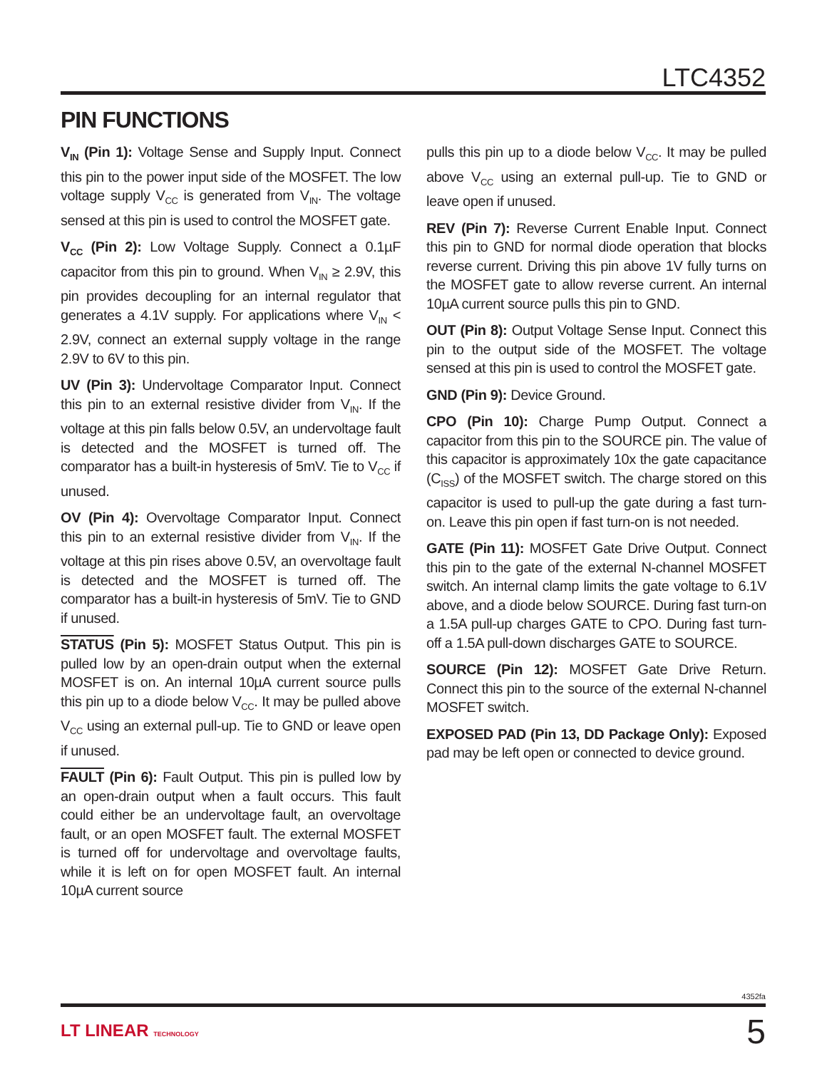LTC4352
PIN FUNCTIONS
V<sub>IN</sub> (Pin 1): Voltage Sense and Supply Input. Connect this pin to the power input side of the MOSFET. The low voltage supply V<sub>CC</sub> is generated from V<sub>IN</sub>. The voltage sensed at this pin is used to control the MOSFET gate.
V<sub>CC</sub> (Pin 2): Low Voltage Supply. Connect a 0.1µF capacitor from this pin to ground. When V<sub>IN</sub> ≥ 2.9V, this pin provides decoupling for an internal regulator that generates a 4.1V supply. For applications where V<sub>IN</sub> < 2.9V, connect an external supply voltage in the range 2.9V to 6V to this pin.
UV (Pin 3): Undervoltage Comparator Input. Connect this pin to an external resistive divider from V<sub>IN</sub>. If the voltage at this pin falls below 0.5V, an undervoltage fault is detected and the MOSFET is turned off. The comparator has a built-in hysteresis of 5mV. Tie to V<sub>CC</sub> if unused.
OV (Pin 4): Overvoltage Comparator Input. Connect this pin to an external resistive divider from V<sub>IN</sub>. If the voltage at this pin rises above 0.5V, an overvoltage fault is detected and the MOSFET is turned off. The comparator has a built-in hysteresis of 5mV. Tie to GND if unused.
STATUS (Pin 5): MOSFET Status Output. This pin is pulled low by an open-drain output when the external MOSFET is on. An internal 10µA current source pulls this pin up to a diode below V<sub>CC</sub>. It may be pulled above V<sub>CC</sub> using an external pull-up. Tie to GND or leave open if unused.
FAULT (Pin 6): Fault Output. This pin is pulled low by an open-drain output when a fault occurs. This fault could either be an undervoltage fault, an overvoltage fault, or an open MOSFET fault. The external MOSFET is turned off for undervoltage and overvoltage faults, while it is left on for open MOSFET fault. An internal 10µA current source
pulls this pin up to a diode below V<sub>CC</sub>. It may be pulled above V<sub>CC</sub> using an external pull-up. Tie to GND or leave open if unused.
REV (Pin 7): Reverse Current Enable Input. Connect this pin to GND for normal diode operation that blocks reverse current. Driving this pin above 1V fully turns on the MOSFET gate to allow reverse current. An internal 10µA current source pulls this pin to GND.
OUT (Pin 8): Output Voltage Sense Input. Connect this pin to the output side of the MOSFET. The voltage sensed at this pin is used to control the MOSFET gate.
GND (Pin 9): Device Ground.
CPO (Pin 10): Charge Pump Output. Connect a capacitor from this pin to the SOURCE pin. The value of this capacitor is approximately 10x the gate capacitance (C<sub>ISS</sub>) of the MOSFET switch. The charge stored on this capacitor is used to pull-up the gate during a fast turn-on. Leave this pin open if fast turn-on is not needed.
GATE (Pin 11): MOSFET Gate Drive Output. Connect this pin to the gate of the external N-channel MOSFET switch. An internal clamp limits the gate voltage to 6.1V above, and a diode below SOURCE. During fast turn-on a 1.5A pull-up charges GATE to CPO. During fast turn-off a 1.5A pull-down discharges GATE to SOURCE.
SOURCE (Pin 12): MOSFET Gate Drive Return. Connect this pin to the source of the external N-channel MOSFET switch.
EXPOSED PAD (Pin 13, DD Package Only): Exposed pad may be left open or connected to device ground.
4352fa
LT LINEAR TECHNOLOGY 5